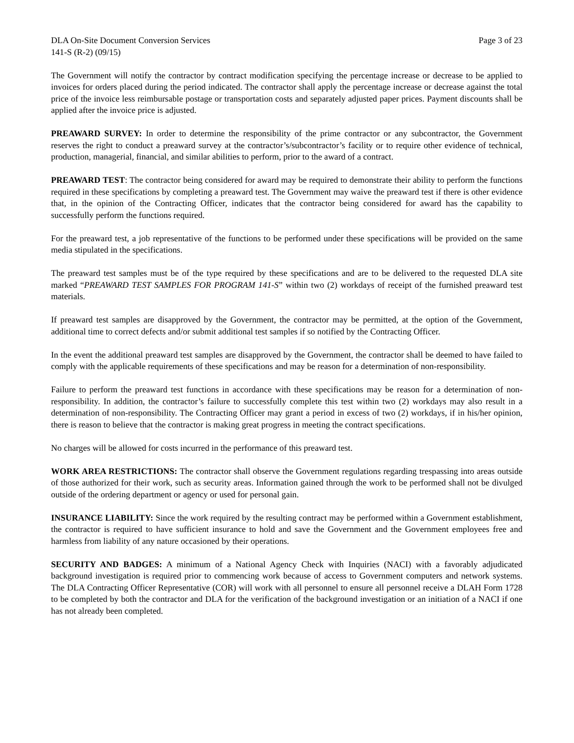DLA On-Site Document Conversion Services Page 3 of 23
141-S (R-2) (09/15)
The Government will notify the contractor by contract modification specifying the percentage increase or decrease to be applied to invoices for orders placed during the period indicated. The contractor shall apply the percentage increase or decrease against the total price of the invoice less reimbursable postage or transportation costs and separately adjusted paper prices. Payment discounts shall be applied after the invoice price is adjusted.
PREAWARD SURVEY: In order to determine the responsibility of the prime contractor or any subcontractor, the Government reserves the right to conduct a preaward survey at the contractor’s/subcontractor’s facility or to require other evidence of technical, production, managerial, financial, and similar abilities to perform, prior to the award of a contract.
PREAWARD TEST: The contractor being considered for award may be required to demonstrate their ability to perform the functions required in these specifications by completing a preaward test. The Government may waive the preaward test if there is other evidence that, in the opinion of the Contracting Officer, indicates that the contractor being considered for award has the capability to successfully perform the functions required.
For the preaward test, a job representative of the functions to be performed under these specifications will be provided on the same media stipulated in the specifications.
The preaward test samples must be of the type required by these specifications and are to be delivered to the requested DLA site marked “PREAWARD TEST SAMPLES FOR PROGRAM 141-S” within two (2) workdays of receipt of the furnished preaward test materials.
If preaward test samples are disapproved by the Government, the contractor may be permitted, at the option of the Government, additional time to correct defects and/or submit additional test samples if so notified by the Contracting Officer.
In the event the additional preaward test samples are disapproved by the Government, the contractor shall be deemed to have failed to comply with the applicable requirements of these specifications and may be reason for a determination of non-responsibility.
Failure to perform the preaward test functions in accordance with these specifications may be reason for a determination of non-responsibility. In addition, the contractor’s failure to successfully complete this test within two (2) workdays may also result in a determination of non-responsibility. The Contracting Officer may grant a period in excess of two (2) workdays, if in his/her opinion, there is reason to believe that the contractor is making great progress in meeting the contract specifications.
No charges will be allowed for costs incurred in the performance of this preaward test.
WORK AREA RESTRICTIONS: The contractor shall observe the Government regulations regarding trespassing into areas outside of those authorized for their work, such as security areas. Information gained through the work to be performed shall not be divulged outside of the ordering department or agency or used for personal gain.
INSURANCE LIABILITY: Since the work required by the resulting contract may be performed within a Government establishment, the contractor is required to have sufficient insurance to hold and save the Government and the Government employees free and harmless from liability of any nature occasioned by their operations.
SECURITY AND BADGES: A minimum of a National Agency Check with Inquiries (NACI) with a favorably adjudicated background investigation is required prior to commencing work because of access to Government computers and network systems. The DLA Contracting Officer Representative (COR) will work with all personnel to ensure all personnel receive a DLAH Form 1728 to be completed by both the contractor and DLA for the verification of the background investigation or an initiation of a NACI if one has not already been completed.